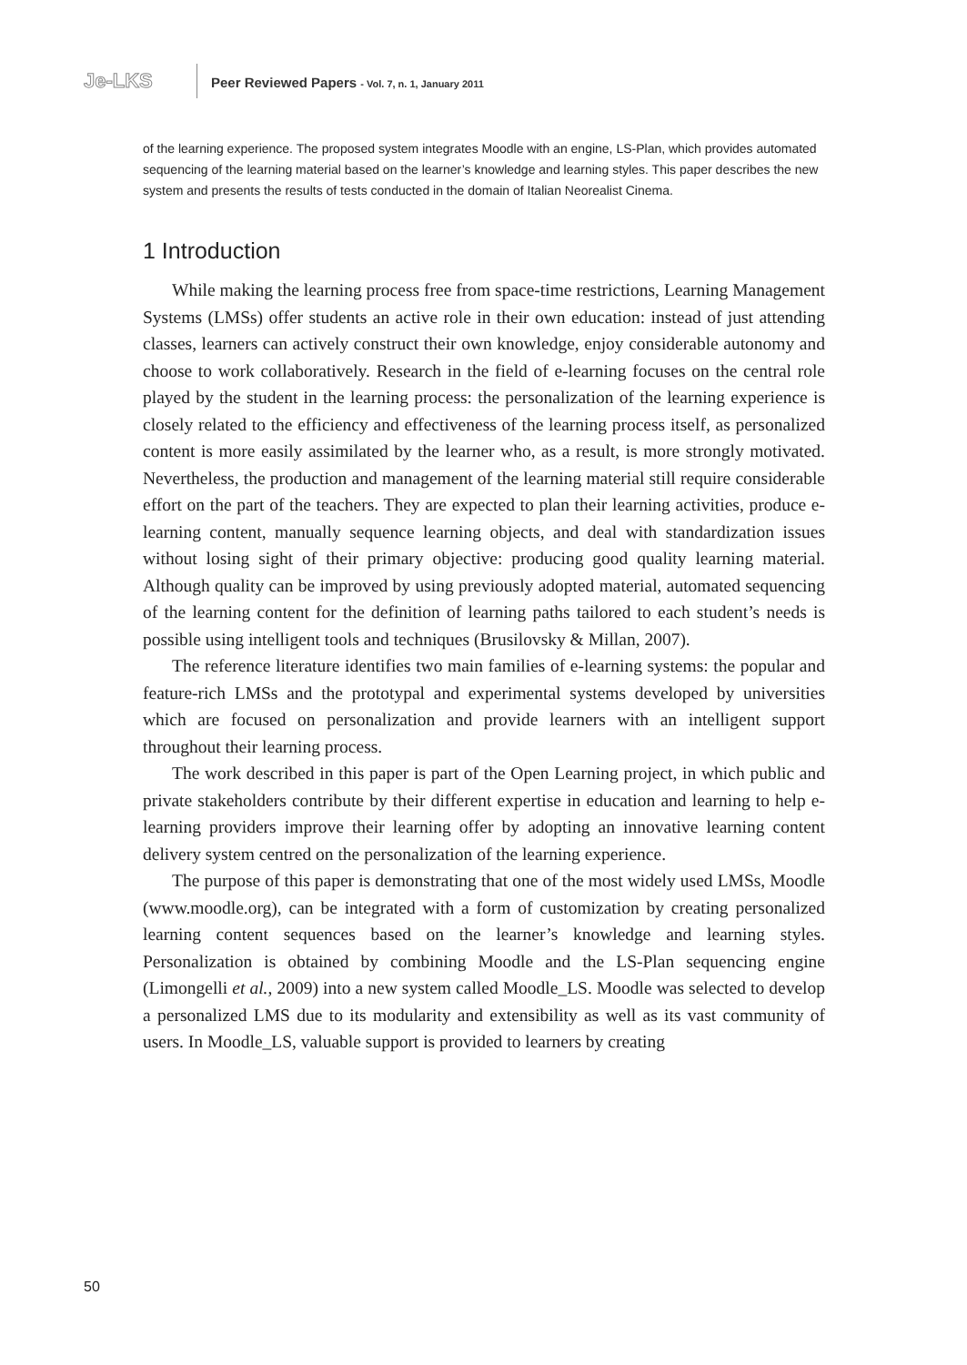Je-LKS
Peer Reviewed Papers - Vol. 7, n. 1, January 2011
of the learning experience. The proposed system integrates Moodle with an engine, LS-Plan, which provides automated sequencing of the learning material based on the learner’s knowledge and learning styles. This paper describes the new system and presents the results of tests conducted in the domain of Italian Neorealist Cinema.
1 Introduction
While making the learning process free from space-time restrictions, Learning Management Systems (LMSs) offer students an active role in their own education: instead of just attending classes, learners can actively construct their own knowledge, enjoy considerable autonomy and choose to work collaboratively. Research in the field of e-learning focuses on the central role played by the student in the learning process: the personalization of the learning experience is closely related to the efficiency and effectiveness of the learning process itself, as personalized content is more easily assimilated by the learner who, as a result, is more strongly motivated. Nevertheless, the production and management of the learning material still require considerable effort on the part of the teachers. They are expected to plan their learning activities, produce e-learning content, manually sequence learning objects, and deal with standardization issues without losing sight of their primary objective: producing good quality learning material. Although quality can be improved by using previously adopted material, automated sequencing of the learning content for the definition of learning paths tailored to each student’s needs is possible using intelligent tools and techniques (Brusilovsky & Millan, 2007).
The reference literature identifies two main families of e-learning systems: the popular and feature-rich LMSs and the prototypal and experimental systems developed by universities which are focused on personalization and provide learners with an intelligent support throughout their learning process.
The work described in this paper is part of the Open Learning project, in which public and private stakeholders contribute by their different expertise in education and learning to help e-learning providers improve their learning offer by adopting an innovative learning content delivery system centred on the personalization of the learning experience.
The purpose of this paper is demonstrating that one of the most widely used LMSs, Moodle (www.moodle.org), can be integrated with a form of customization by creating personalized learning content sequences based on the learner’s knowledge and learning styles. Personalization is obtained by combining Moodle and the LS-Plan sequencing engine (Limongelli et al., 2009) into a new system called Moodle_LS. Moodle was selected to develop a personalized LMS due to its modularity and extensibility as well as its vast community of users. In Moodle_LS, valuable support is provided to learners by creating
50